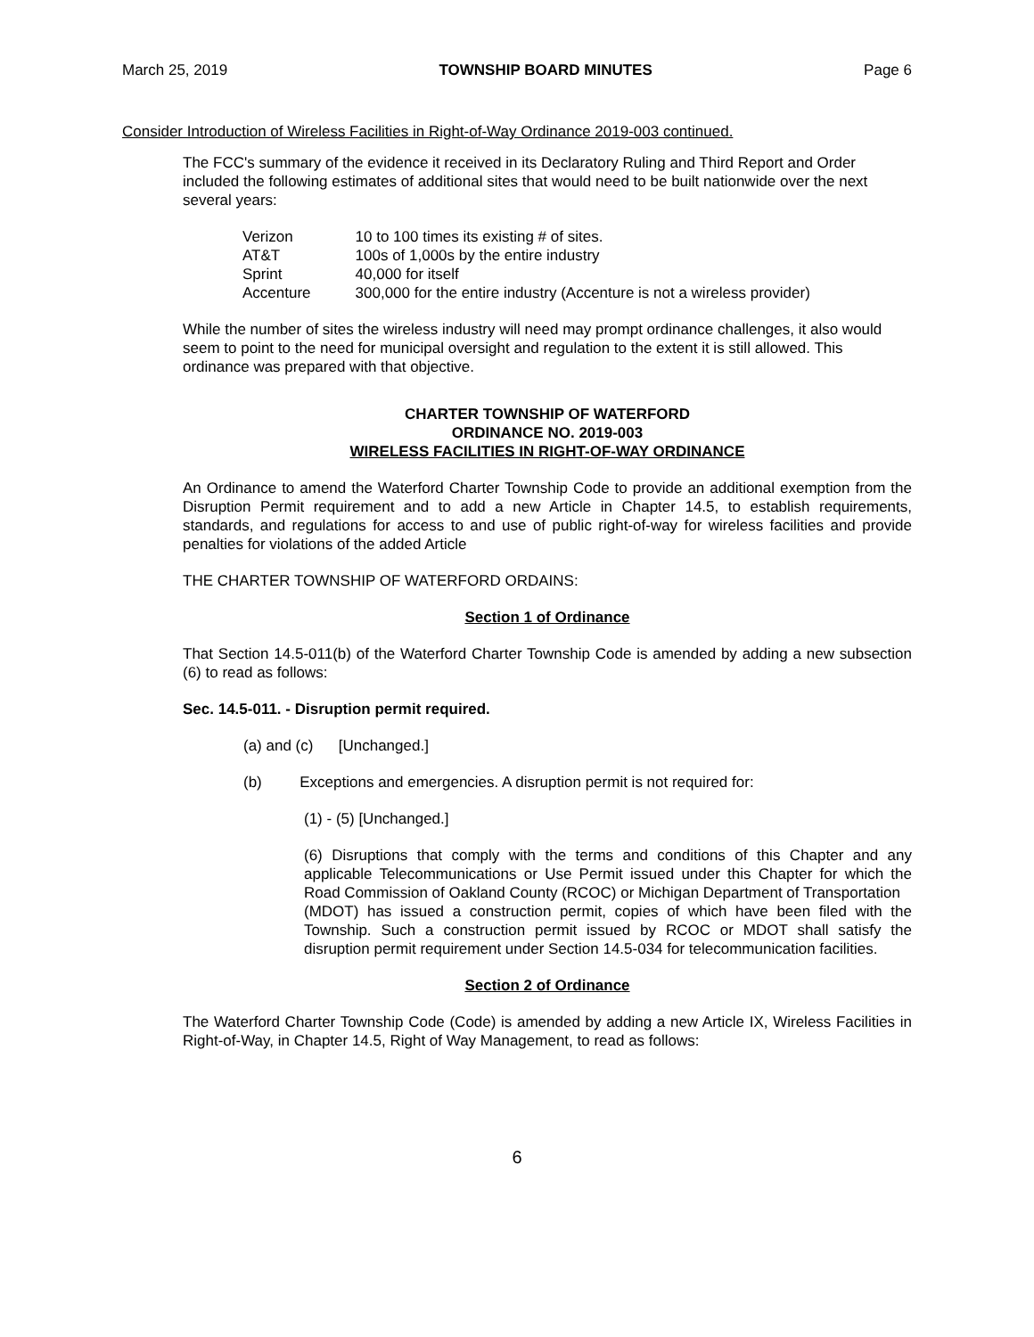March 25, 2019 TOWNSHIP BOARD MINUTES Page 6
Consider Introduction of Wireless Facilities in Right-of-Way Ordinance 2019-003 continued.
The FCC's summary of the evidence it received in its Declaratory Ruling and Third Report and Order included the following estimates of additional sites that would need to be built nationwide over the next several years:
| Verizon | 10 to 100 times its existing # of sites. |
| AT&T | 100s of 1,000s by the entire industry |
| Sprint | 40,000 for itself |
| Accenture | 300,000 for the entire industry (Accenture is not a wireless provider) |
While the number of sites the wireless industry will need may prompt ordinance challenges, it also would seem to point to the need for municipal oversight and regulation to the extent it is still allowed. This ordinance was prepared with that objective.
CHARTER TOWNSHIP OF WATERFORD
ORDINANCE NO. 2019-003
WIRELESS FACILITIES IN RIGHT-OF-WAY ORDINANCE
An Ordinance to amend the Waterford Charter Township Code to provide an additional exemption from the Disruption Permit requirement and to add a new Article in Chapter 14.5, to establish requirements, standards, and regulations for access to and use of public right-of-way for wireless facilities and provide penalties for violations of the added Article
THE CHARTER TOWNSHIP OF WATERFORD ORDAINS:
Section 1 of Ordinance
That Section 14.5-011(b) of the Waterford Charter Township Code is amended by adding a new subsection (6) to read as follows:
Sec. 14.5-011. - Disruption permit required.
(a) and (c) [Unchanged.]
(b) Exceptions and emergencies. A disruption permit is not required for:
(1) - (5) [Unchanged.]
(6) Disruptions that comply with the terms and conditions of this Chapter and any applicable Telecommunications or Use Permit issued under this Chapter for which the Road Commission of Oakland County (RCOC) or Michigan Department of Transportation
(MDOT) has issued a construction permit, copies of which have been filed with the Township. Such a construction permit issued by RCOC or MDOT shall satisfy the disruption permit requirement under Section 14.5-034 for telecommunication facilities.
Section 2 of Ordinance
The Waterford Charter Township Code (Code) is amended by adding a new Article IX, Wireless Facilities in Right-of-Way, in Chapter 14.5, Right of Way Management, to read as follows:
6